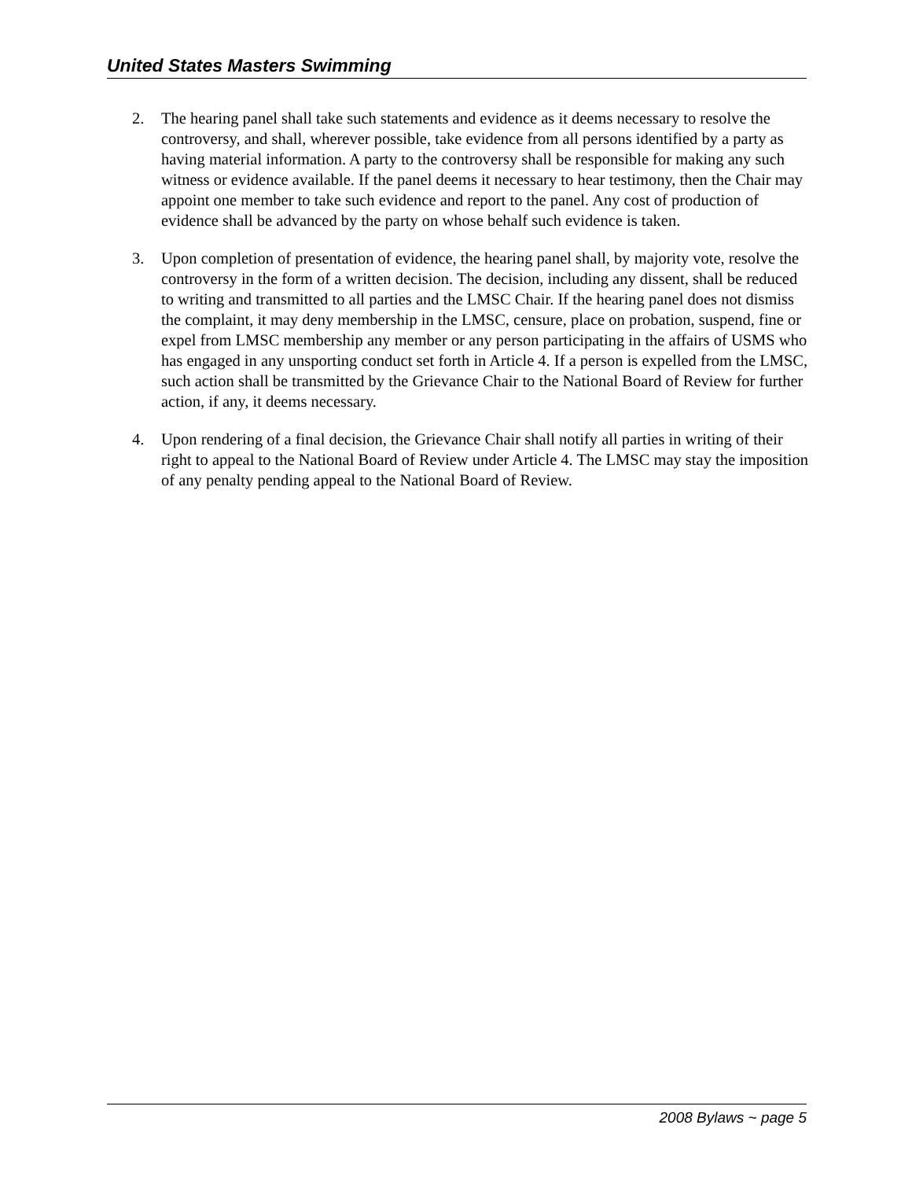United States Masters Swimming
2. The hearing panel shall take such statements and evidence as it deems necessary to resolve the controversy, and shall, wherever possible, take evidence from all persons identified by a party as having material information. A party to the controversy shall be responsible for making any such witness or evidence available. If the panel deems it necessary to hear testimony, then the Chair may appoint one member to take such evidence and report to the panel. Any cost of production of evidence shall be advanced by the party on whose behalf such evidence is taken.
3. Upon completion of presentation of evidence, the hearing panel shall, by majority vote, resolve the controversy in the form of a written decision. The decision, including any dissent, shall be reduced to writing and transmitted to all parties and the LMSC Chair. If the hearing panel does not dismiss the complaint, it may deny membership in the LMSC, censure, place on probation, suspend, fine or expel from LMSC membership any member or any person participating in the affairs of USMS who has engaged in any unsporting conduct set forth in Article 4. If a person is expelled from the LMSC, such action shall be transmitted by the Grievance Chair to the National Board of Review for further action, if any, it deems necessary.
4. Upon rendering of a final decision, the Grievance Chair shall notify all parties in writing of their right to appeal to the National Board of Review under Article 4. The LMSC may stay the imposition of any penalty pending appeal to the National Board of Review.
2008 Bylaws ~ page 5